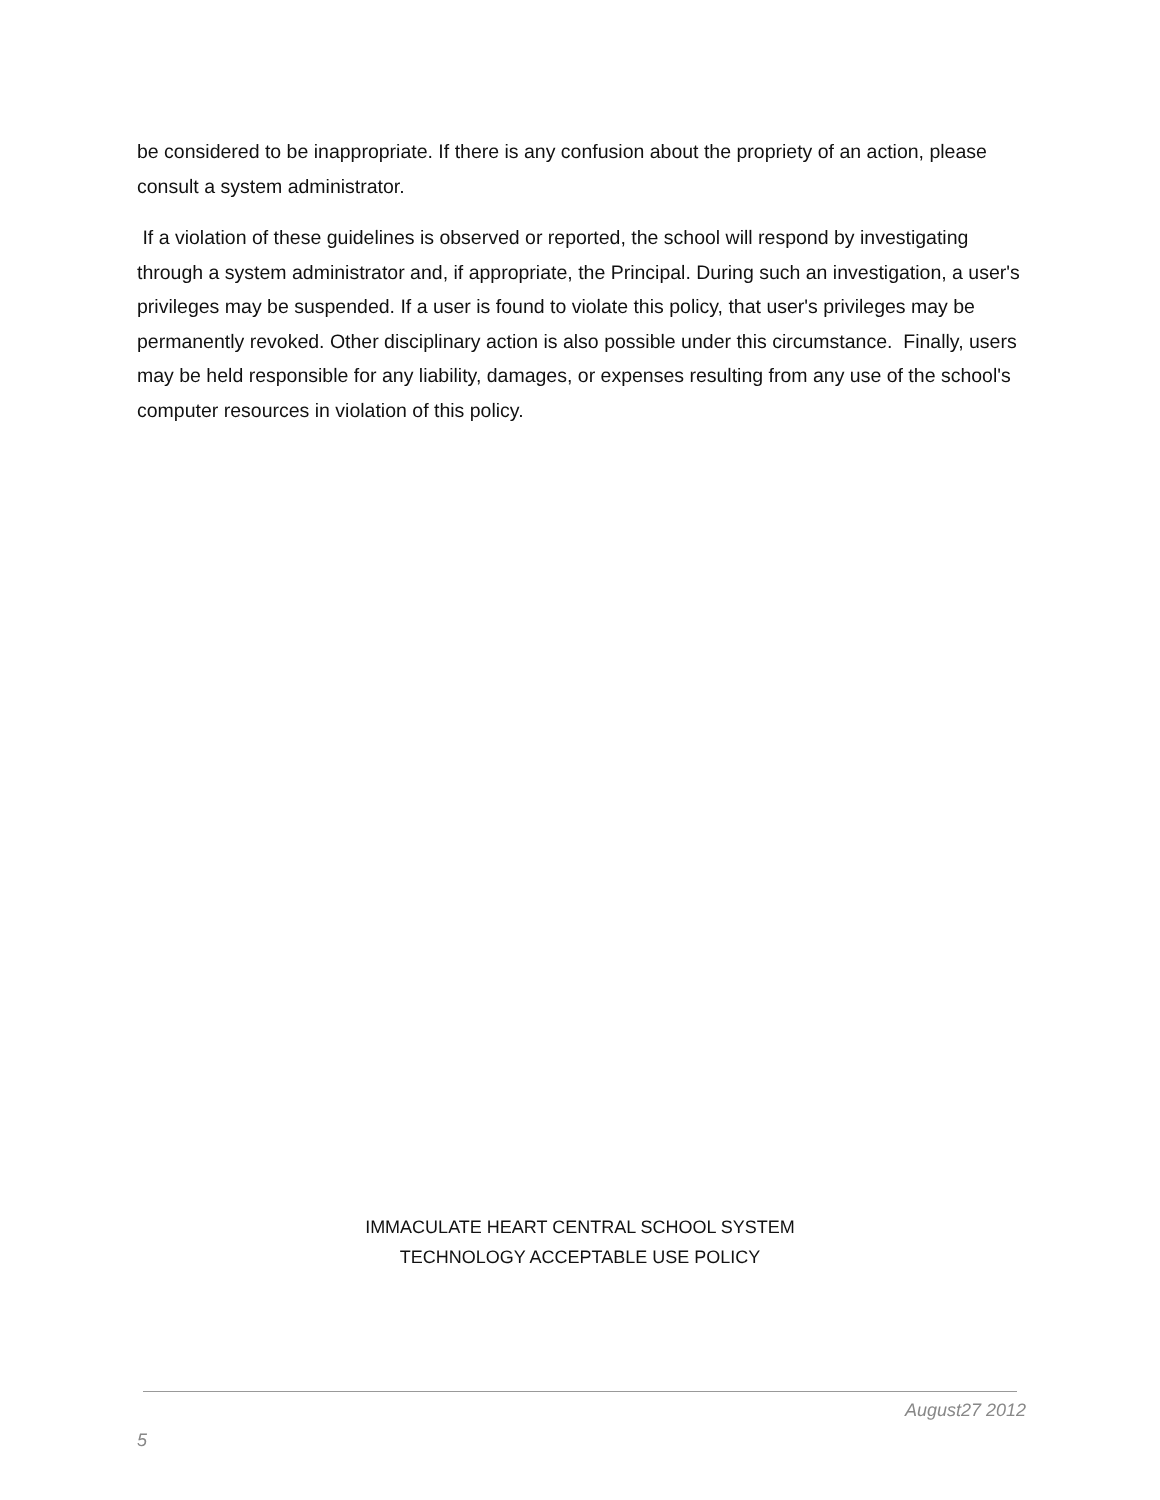be considered to be inappropriate. If there is any confusion about the propriety of an action, please consult a system administrator.
If a violation of these guidelines is observed or reported, the school will respond by investigating through a system administrator and, if appropriate, the Principal. During such an investigation, a user's privileges may be suspended. If a user is found to violate this policy, that user's privileges may be permanently revoked. Other disciplinary action is also possible under this circumstance. Finally, users may be held responsible for any liability, damages, or expenses resulting from any use of the school's computer resources in violation of this policy.
IMMACULATE HEART CENTRAL SCHOOL SYSTEM
TECHNOLOGY ACCEPTABLE USE POLICY
August27 2012
5